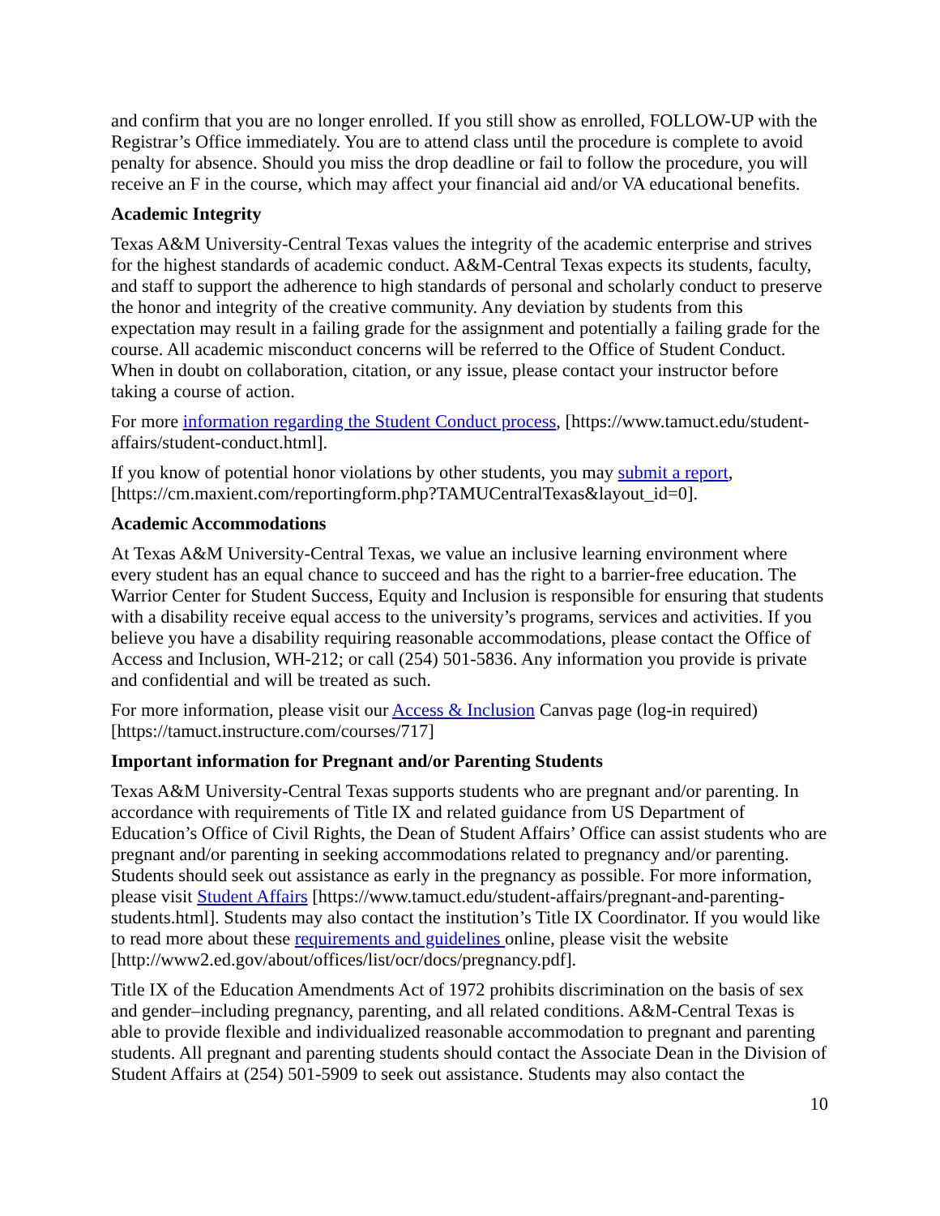and confirm that you are no longer enrolled. If you still show as enrolled, FOLLOW-UP with the Registrar’s Office immediately. You are to attend class until the procedure is complete to avoid penalty for absence. Should you miss the drop deadline or fail to follow the procedure, you will receive an F in the course, which may affect your financial aid and/or VA educational benefits.
Academic Integrity
Texas A&M University-Central Texas values the integrity of the academic enterprise and strives for the highest standards of academic conduct. A&M-Central Texas expects its students, faculty, and staff to support the adherence to high standards of personal and scholarly conduct to preserve the honor and integrity of the creative community. Any deviation by students from this expectation may result in a failing grade for the assignment and potentially a failing grade for the course. All academic misconduct concerns will be referred to the Office of Student Conduct. When in doubt on collaboration, citation, or any issue, please contact your instructor before taking a course of action.
For more information regarding the Student Conduct process, [https://www.tamuct.edu/student-affairs/student-conduct.html].
If you know of potential honor violations by other students, you may submit a report, [https://cm.maxient.com/reportingform.php?TAMUCentralTexas&layout_id=0].
Academic Accommodations
At Texas A&M University-Central Texas, we value an inclusive learning environment where every student has an equal chance to succeed and has the right to a barrier-free education. The Warrior Center for Student Success, Equity and Inclusion is responsible for ensuring that students with a disability receive equal access to the university’s programs, services and activities. If you believe you have a disability requiring reasonable accommodations, please contact the Office of Access and Inclusion, WH-212; or call (254) 501-5836. Any information you provide is private and confidential and will be treated as such.
For more information, please visit our Access & Inclusion Canvas page (log-in required) [https://tamuct.instructure.com/courses/717]
Important information for Pregnant and/or Parenting Students
Texas A&M University-Central Texas supports students who are pregnant and/or parenting. In accordance with requirements of Title IX and related guidance from US Department of Education’s Office of Civil Rights, the Dean of Student Affairs’ Office can assist students who are pregnant and/or parenting in seeking accommodations related to pregnancy and/or parenting. Students should seek out assistance as early in the pregnancy as possible. For more information, please visit Student Affairs [https://www.tamuct.edu/student-affairs/pregnant-and-parenting-students.html]. Students may also contact the institution’s Title IX Coordinator. If you would like to read more about these requirements and guidelines online, please visit the website [http://www2.ed.gov/about/offices/list/ocr/docs/pregnancy.pdf].
Title IX of the Education Amendments Act of 1972 prohibits discrimination on the basis of sex and gender–including pregnancy, parenting, and all related conditions. A&M-Central Texas is able to provide flexible and individualized reasonable accommodation to pregnant and parenting students. All pregnant and parenting students should contact the Associate Dean in the Division of Student Affairs at (254) 501-5909 to seek out assistance. Students may also contact the
10